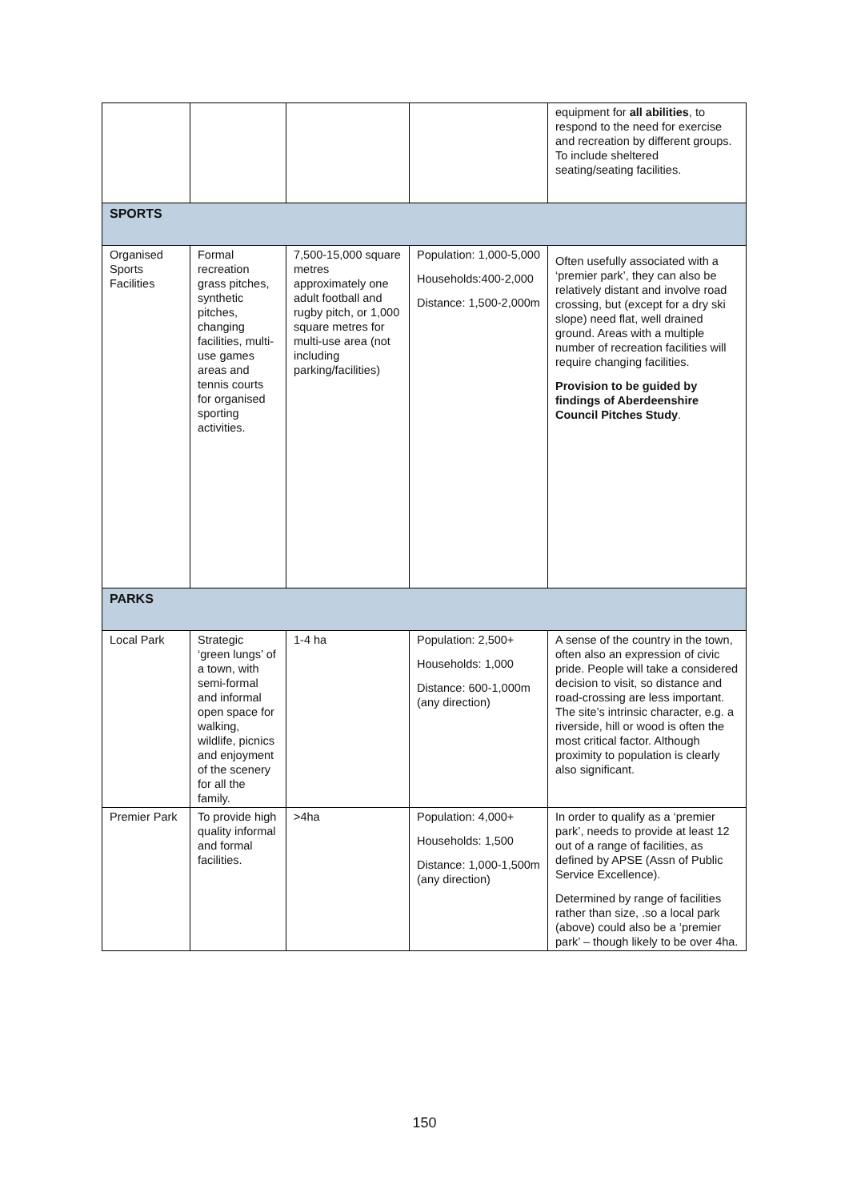| | | | | equipment for all abilities , to respond to the need for exercise and recreation by different groups. To include sheltered seating/seating facilities. |
| SPORTS | | | | |
| Organised Sports Facilities | Formal recreation grass pitches, synthetic pitches, changing facilities, multi-use games areas and tennis courts for organised sporting activities. | 7,500-15,000 square metres approximately one adult football and rugby pitch, or 1,000 square metres for multi-use area (not including parking/facilities) | Population: 1,000-5,000 Households:400-2,000 Distance: 1,500-2,000m | Often usefully associated with a ‘premier park’, they can also be relatively distant and involve road crossing, but (except for a dry ski slope) need flat, well drained ground. Areas with a multiple number of recreation facilities will require changing facilities. Provision to be guided by findings of Aberdeenshire Council Pitches Study . |
| PARKS | | | | |
| Local Park | Strategic ‘green lungs’ of a town, with semi-formal and informal open space for walking, wildlife, picnics and enjoyment of the scenery for all the family. | 1-4 ha | Population: 2,500+ Households: 1,000 Distance: 600-1,000m (any direction) | A sense of the country in the town, often also an expression of civic pride. People will take a considered decision to visit, so distance and road-crossing are less important. The site’s intrinsic character, e.g. a riverside, hill or wood is often the most critical factor. Although proximity to population is clearly also significant. |
| Premier Park | To provide high quality informal and formal facilities. | >4ha | Population: 4,000+ Households: 1,500 Distance: 1,000-1,500m (any direction) | In order to qualify as a ‘premier park’, needs to provide at least 12 out of a range of facilities, as defined by APSE (Assn of Public Service Excellence). Determined by range of facilities rather than size, .so a local park (above) could also be a ‘premier park’ – though likely to be over 4ha. |
150